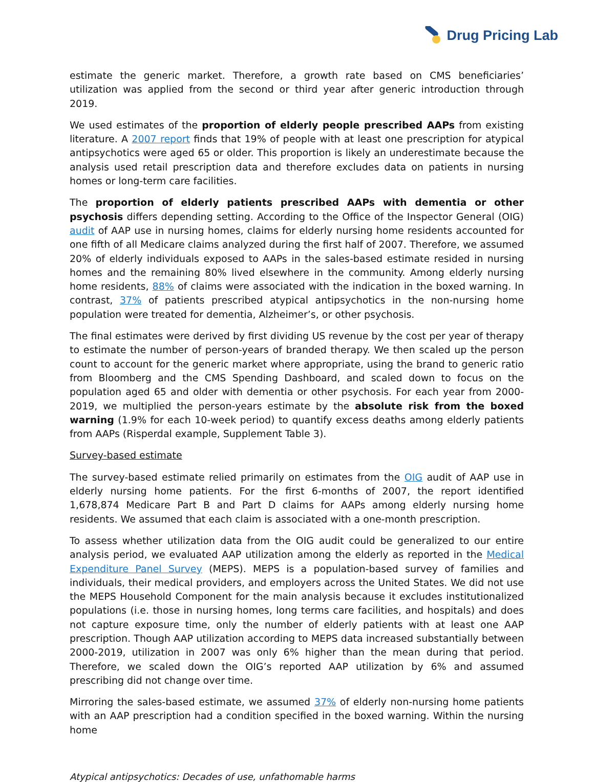Drug Pricing Lab
estimate the generic market. Therefore, a growth rate based on CMS beneficiaries’ utilization was applied from the second or third year after generic introduction through 2019.
We used estimates of the proportion of elderly people prescribed AAPs from existing literature. A 2007 report finds that 19% of people with at least one prescription for atypical antipsychotics were aged 65 or older. This proportion is likely an underestimate because the analysis used retail prescription data and therefore excludes data on patients in nursing homes or long-term care facilities.
The proportion of elderly patients prescribed AAPs with dementia or other psychosis differs depending setting. According to the Office of the Inspector General (OIG) audit of AAP use in nursing homes, claims for elderly nursing home residents accounted for one fifth of all Medicare claims analyzed during the first half of 2007. Therefore, we assumed 20% of elderly individuals exposed to AAPs in the sales-based estimate resided in nursing homes and the remaining 80% lived elsewhere in the community. Among elderly nursing home residents, 88% of claims were associated with the indication in the boxed warning. In contrast, 37% of patients prescribed atypical antipsychotics in the non-nursing home population were treated for dementia, Alzheimer’s, or other psychosis.
The final estimates were derived by first dividing US revenue by the cost per year of therapy to estimate the number of person-years of branded therapy. We then scaled up the person count to account for the generic market where appropriate, using the brand to generic ratio from Bloomberg and the CMS Spending Dashboard, and scaled down to focus on the population aged 65 and older with dementia or other psychosis. For each year from 2000-2019, we multiplied the person-years estimate by the absolute risk from the boxed warning (1.9% for each 10-week period) to quantify excess deaths among elderly patients from AAPs (Risperdal example, Supplement Table 3).
Survey-based estimate
The survey-based estimate relied primarily on estimates from the OIG audit of AAP use in elderly nursing home patients. For the first 6-months of 2007, the report identified 1,678,874 Medicare Part B and Part D claims for AAPs among elderly nursing home residents. We assumed that each claim is associated with a one-month prescription.
To assess whether utilization data from the OIG audit could be generalized to our entire analysis period, we evaluated AAP utilization among the elderly as reported in the Medical Expenditure Panel Survey (MEPS). MEPS is a population-based survey of families and individuals, their medical providers, and employers across the United States. We did not use the MEPS Household Component for the main analysis because it excludes institutionalized populations (i.e. those in nursing homes, long terms care facilities, and hospitals) and does not capture exposure time, only the number of elderly patients with at least one AAP prescription. Though AAP utilization according to MEPS data increased substantially between 2000-2019, utilization in 2007 was only 6% higher than the mean during that period. Therefore, we scaled down the OIG’s reported AAP utilization by 6% and assumed prescribing did not change over time.
Mirroring the sales-based estimate, we assumed 37% of elderly non-nursing home patients with an AAP prescription had a condition specified in the boxed warning. Within the nursing home
Atypical antipsychotics: Decades of use, unfathomable harms